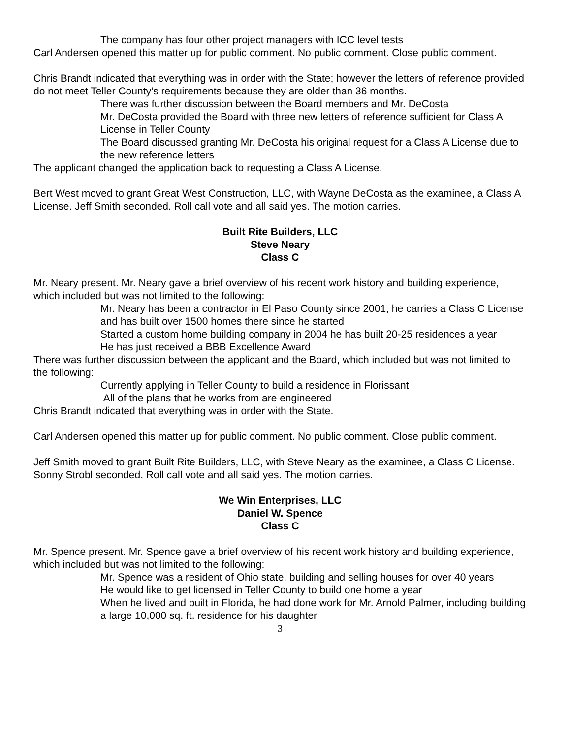The company has four other project managers with ICC level tests
Carl Andersen opened this matter up for public comment. No public comment. Close public comment.
Chris Brandt indicated that everything was in order with the State; however the letters of reference provided do not meet Teller County’s requirements because they are older than 36 months.
There was further discussion between the Board members and Mr. DeCosta
Mr. DeCosta provided the Board with three new letters of reference sufficient for Class A License in Teller County
The Board discussed granting Mr. DeCosta his original request for a Class A License due to the new reference letters
The applicant changed the application back to requesting a Class A License.
Bert West moved to grant Great West Construction, LLC, with Wayne DeCosta as the examinee, a Class A License. Jeff Smith seconded. Roll call vote and all said yes. The motion carries.
Built Rite Builders, LLC
Steve Neary
Class C
Mr. Neary present. Mr. Neary gave a brief overview of his recent work history and building experience, which included but was not limited to the following:
Mr. Neary has been a contractor in El Paso County since 2001; he carries a Class C License and has built over 1500 homes there since he started
Started a custom home building company in 2004 he has built 20-25 residences a year
He has just received a BBB Excellence Award
There was further discussion between the applicant and the Board, which included but was not limited to the following:
Currently applying in Teller County to build a residence in Florissant
All of the plans that he works from are engineered
Chris Brandt indicated that everything was in order with the State.
Carl Andersen opened this matter up for public comment. No public comment. Close public comment.
Jeff Smith moved to grant Built Rite Builders, LLC, with Steve Neary as the examinee, a Class C License. Sonny Strobl seconded. Roll call vote and all said yes. The motion carries.
We Win Enterprises, LLC
Daniel W. Spence
Class C
Mr. Spence present. Mr. Spence gave a brief overview of his recent work history and building experience, which included but was not limited to the following:
Mr. Spence was a resident of Ohio state, building and selling houses for over 40 years
He would like to get licensed in Teller County to build one home a year
When he lived and built in Florida, he had done work for Mr. Arnold Palmer, including building a large 10,000 sq. ft. residence for his daughter
3